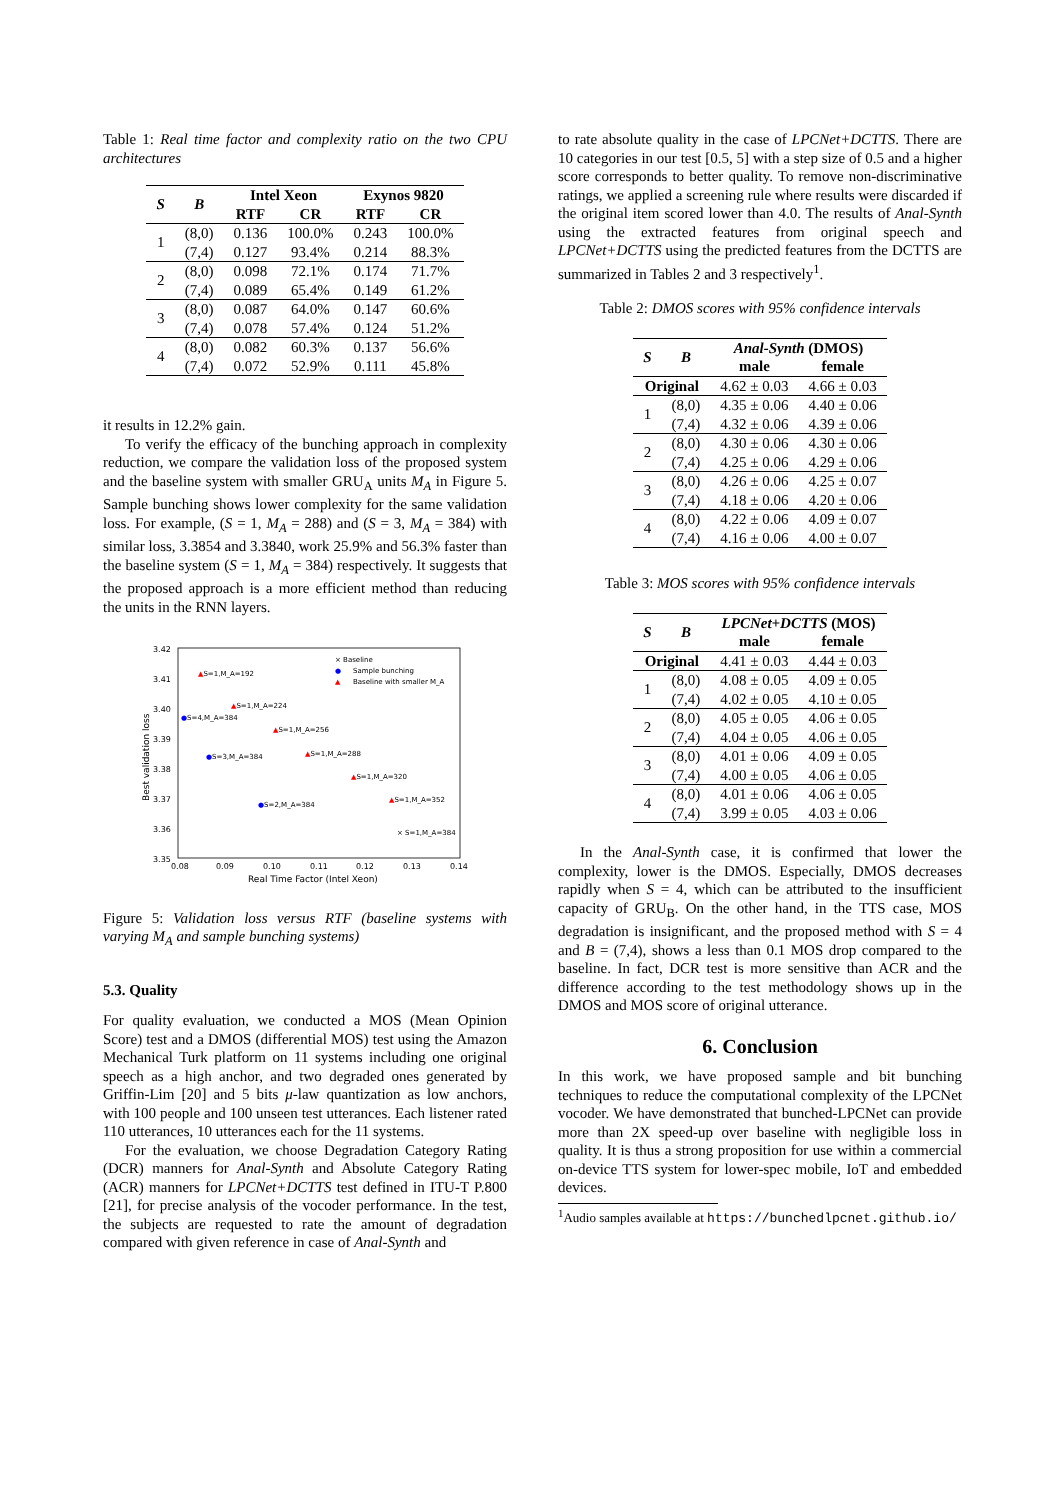Table 1: Real time factor and complexity ratio on the two CPU architectures
| S | B | Intel Xeon | | Exynos 9820 | |
| --- | --- | --- | --- | --- | --- |
| | | RTF | CR | RTF | CR |
| 1 | (8,0) | 0.136 | 100.0% | 0.243 | 100.0% |
| | (7,4) | 0.127 | 93.4% | 0.214 | 88.3% |
| 2 | (8,0) | 0.098 | 72.1% | 0.174 | 71.7% |
| | (7,4) | 0.089 | 65.4% | 0.149 | 61.2% |
| 3 | (8,0) | 0.087 | 64.0% | 0.147 | 60.6% |
| | (7,4) | 0.078 | 57.4% | 0.124 | 51.2% |
| 4 | (8,0) | 0.082 | 60.3% | 0.137 | 56.6% |
| | (7,4) | 0.072 | 52.9% | 0.111 | 45.8% |
it results in 12.2% gain.
To verify the efficacy of the bunching approach in complexity reduction, we compare the validation loss of the proposed system and the baseline system with smaller GRU<sub>A</sub> units M<sub>A</sub> in Figure 5. Sample bunching shows lower complexity for the same validation loss. For example, (S = 1, M<sub>A</sub> = 288) and (S = 3, M<sub>A</sub> = 384) with similar loss, 3.3854 and 3.3840, work 25.9% and 56.3% faster than the baseline system (S = 1, M<sub>A</sub> = 384) respectively. It suggests that the proposed approach is a more efficient method than reducing the units in the RNN layers.
3.42
3.41
3.40
3.39
3.38
3.37
3.36
3.35
0.08
0.09
0.10
0.11
0.12
0.13
0.14
Real Time Factor (Intel Xeon)
Best validation loss
× Baseline
●
Sample bunching
▲
Baseline with smaller M_A
▲S=1,M_A=192
▲S=1,M_A=224
●S=4,M_A=384
▲S=1,M_A=256
●S=3,M_A=384
▲S=1,M_A=288
▲S=1,M_A=320
●S=2,M_A=384
▲S=1,M_A=352
× S=1,M_A=384
Figure 5: Validation loss versus RTF (baseline systems with varying M<sub>A</sub> and sample bunching systems)
5.3. Quality
For quality evaluation, we conducted a MOS (Mean Opinion Score) test and a DMOS (differential MOS) test using the Amazon Mechanical Turk platform on 11 systems including one original speech as a high anchor, and two degraded ones generated by Griffin-Lim [20] and 5 bits μ-law quantization as low anchors, with 100 people and 100 unseen test utterances. Each listener rated 110 utterances, 10 utterances each for the 11 systems.
For the evaluation, we choose Degradation Category Rating (DCR) manners for Anal-Synth and Absolute Category Rating (ACR) manners for LPCNet+DCTTS test defined in ITU-T P.800 [21], for precise analysis of the vocoder performance. In the test, the subjects are requested to rate the amount of degradation compared with given reference in case of Anal-Synth and
to rate absolute quality in the case of LPCNet+DCTTS. There are 10 categories in our test [0.5, 5] with a step size of 0.5 and a higher score corresponds to better quality. To remove non-discriminative ratings, we applied a screening rule where results were discarded if the original item scored lower than 4.0. The results of Anal-Synth using the extracted features from original speech and LPCNet+DCTTS using the predicted features from the DCTTS are summarized in Tables 2 and 3 respectively<sup>1</sup>.
Table 2: DMOS scores with 95% confidence intervals
| S | B | Anal-Synth (DMOS) | |
| --- | --- | --- | --- |
| | | male | female |
| Original | | 4.62 ± 0.03 | 4.66 ± 0.03 |
| 1 | (8,0) | 4.35 ± 0.06 | 4.40 ± 0.06 |
| | (7,4) | 4.32 ± 0.06 | 4.39 ± 0.06 |
| 2 | (8,0) | 4.30 ± 0.06 | 4.30 ± 0.06 |
| | (7,4) | 4.25 ± 0.06 | 4.29 ± 0.06 |
| 3 | (8,0) | 4.26 ± 0.06 | 4.25 ± 0.07 |
| | (7,4) | 4.18 ± 0.06 | 4.20 ± 0.06 |
| 4 | (8,0) | 4.22 ± 0.06 | 4.09 ± 0.07 |
| | (7,4) | 4.16 ± 0.06 | 4.00 ± 0.07 |
Table 3: MOS scores with 95% confidence intervals
| S | B | LPCNet+DCTTS (MOS) | |
| --- | --- | --- | --- |
| | | male | female |
| Original | | 4.41 ± 0.03 | 4.44 ± 0.03 |
| 1 | (8,0) | 4.08 ± 0.05 | 4.09 ± 0.05 |
| | (7,4) | 4.02 ± 0.05 | 4.10 ± 0.05 |
| 2 | (8,0) | 4.05 ± 0.05 | 4.06 ± 0.05 |
| | (7,4) | 4.04 ± 0.05 | 4.06 ± 0.05 |
| 3 | (8,0) | 4.01 ± 0.06 | 4.09 ± 0.05 |
| | (7,4) | 4.00 ± 0.05 | 4.06 ± 0.05 |
| 4 | (8,0) | 4.01 ± 0.06 | 4.06 ± 0.05 |
| | (7,4) | 3.99 ± 0.05 | 4.03 ± 0.06 |
In the Anal-Synth case, it is confirmed that lower the complexity, lower is the DMOS. Especially, DMOS decreases rapidly when S = 4, which can be attributed to the insufficient capacity of GRU<sub>B</sub>. On the other hand, in the TTS case, MOS degradation is insignificant, and the proposed method with S = 4 and B = (7,4), shows a less than 0.1 MOS drop compared to the baseline. In fact, DCR test is more sensitive than ACR and the difference according to the test methodology shows up in the DMOS and MOS score of original utterance.
6. Conclusion
In this work, we have proposed sample and bit bunching techniques to reduce the computational complexity of the LPCNet vocoder. We have demonstrated that bunched-LPCNet can provide more than 2X speed-up over baseline with negligible loss in quality. It is thus a strong proposition for use within a commercial on-device TTS system for lower-spec mobile, IoT and embedded devices.
<sup>1</sup> Audio samples available at https://bunchedlpcnet.github.io/